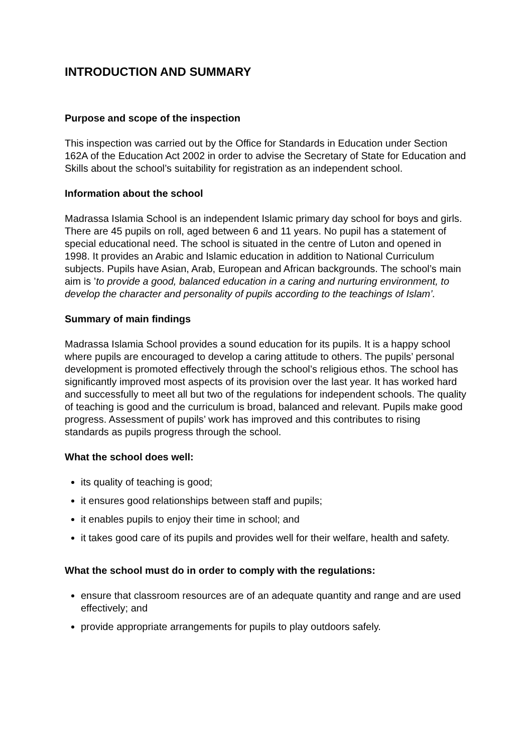INTRODUCTION AND SUMMARY
Purpose and scope of the inspection
This inspection was carried out by the Office for Standards in Education under Section 162A of the Education Act 2002 in order to advise the Secretary of State for Education and Skills about the school’s suitability for registration as an independent school.
Information about the school
Madrassa Islamia School is an independent Islamic primary day school for boys and girls. There are 45 pupils on roll, aged between 6 and 11 years. No pupil has a statement of special educational need. The school is situated in the centre of Luton and opened in 1998. It provides an Arabic and Islamic education in addition to National Curriculum subjects. Pupils have Asian, Arab, European and African backgrounds. The school’s main aim is ’to provide a good, balanced education in a caring and nurturing environment, to develop the character and personality of pupils according to the teachings of Islam’.
Summary of main findings
Madrassa Islamia School provides a sound education for its pupils. It is a happy school where pupils are encouraged to develop a caring attitude to others. The pupils’ personal development is promoted effectively through the school’s religious ethos. The school has significantly improved most aspects of its provision over the last year. It has worked hard and successfully to meet all but two of the regulations for independent schools. The quality of teaching is good and the curriculum is broad, balanced and relevant. Pupils make good progress. Assessment of pupils’ work has improved and this contributes to rising standards as pupils progress through the school.
What the school does well:
its quality of teaching is good;
it ensures good relationships between staff and pupils;
it enables pupils to enjoy their time in school; and
it takes good care of its pupils and provides well for their welfare, health and safety.
What the school must do in order to comply with the regulations:
ensure that classroom resources are of an adequate quantity and range and are used effectively; and
provide appropriate arrangements for pupils to play outdoors safely.